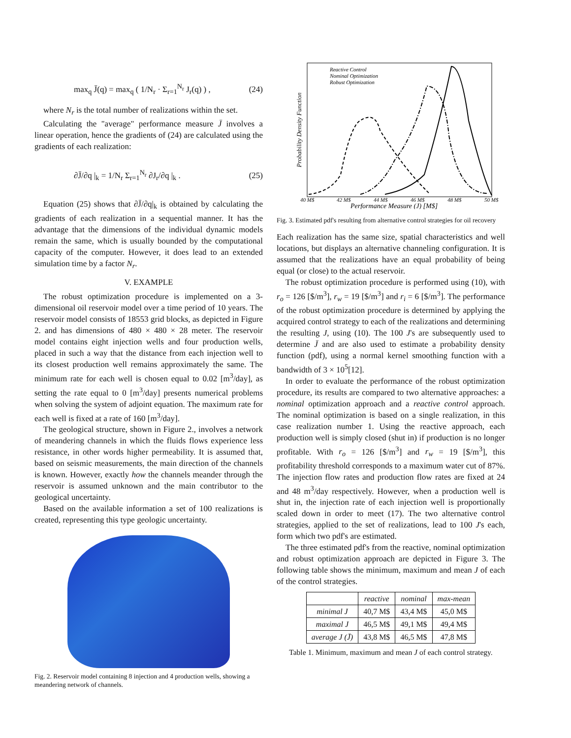max<sub>q</sub> J̄(q) = max<sub>q</sub> ( 1/N<sub>r</sub> · Σ<sub>r=1</sub><sup>N<sub>r</sub></sup> J<sub>r</sub>(q) ) , (24)
where N<sub>r</sub> is the total number of realizations within the set.
Calculating the "average" performance measure J̄ involves a linear operation, hence the gradients of (24) are calculated using the gradients of each realization:
∂J̄/∂q |<sub>k</sub> = 1/N<sub>r</sub> Σ<sub>r=1</sub><sup>N<sub>r</sub></sup> ∂J<sub>r</sub>/∂q |<sub>k</sub> . (25)
Equation (25) shows that ∂J̄/∂q|<sub>k</sub> is obtained by calculating the gradients of each realization in a sequential manner. It has the advantage that the dimensions of the individual dynamic models remain the same, which is usually bounded by the computational capacity of the computer. However, it does lead to an extended simulation time by a factor N<sub>r</sub>.
V. EXAMPLE
The robust optimization procedure is implemented on a 3-dimensional oil reservoir model over a time period of 10 years. The reservoir model consists of 18553 grid blocks, as depicted in Figure 2. and has dimensions of 480 × 480 × 28 meter. The reservoir model contains eight injection wells and four production wells, placed in such a way that the distance from each injection well to its closest production well remains approximately the same. The minimum rate for each well is chosen equal to 0.02 [m<sup>3</sup>/day], as setting the rate equal to 0 [m<sup>3</sup>/day] presents numerical problems when solving the system of adjoint equation. The maximum rate for each well is fixed at a rate of 160 [m<sup>3</sup>/day].
The geological structure, shown in Figure 2., involves a network of meandering channels in which the fluids flows experience less resistance, in other words higher permeability. It is assumed that, based on seismic measurements, the main direction of the channels is known. However, exactly how the channels meander through the reservoir is assumed unknown and the main contributor to the geological uncertainty.
Based on the available information a set of 100 realizations is created, representing this type geologic uncertainty.
Fig. 2. Reservoir model containing 8 injection and 4 production wells, showing a meandering network of channels.
Reactive Control
Nominal Optimization
Robust Optimization
40 M$
42 M$
44 M$
46 M$
48 M$
50 M$
Performance Measure (J) [M$]
Probability Density Function
Fig. 3. Estimated pdf's resulting from alternative control strategies for oil recovery
Each realization has the same size, spatial characteristics and well locations, but displays an alternative channeling configuration. It is assumed that the realizations have an equal probability of being equal (or close) to the actual reservoir.
The robust optimization procedure is performed using (10), with r<sub>o</sub> = 126 [$/m<sup>3</sup>], r<sub>w</sub> = 19 [$/m<sup>3</sup>] and r<sub>i</sub> = 6 [$/m<sup>3</sup>]. The performance of the robust optimization procedure is determined by applying the acquired control strategy to each of the realizations and determining the resulting J, using (10). The 100 J's are subsequently used to determine J̄ and are also used to estimate a probability density function (pdf), using a normal kernel smoothing function with a bandwidth of 3 × 10<sup>5</sup>[12].
In order to evaluate the performance of the robust optimization procedure, its results are compared to two alternative approaches: a nominal optimization approach and a reactive control approach. The nominal optimization is based on a single realization, in this case realization number 1. Using the reactive approach, each production well is simply closed (shut in) if production is no longer profitable. With r<sub>o</sub> = 126 [$/m<sup>3</sup>] and r<sub>w</sub> = 19 [$/m<sup>3</sup>], this profitability threshold corresponds to a maximum water cut of 87%. The injection flow rates and production flow rates are fixed at 24 and 48 m<sup>3</sup>/day respectively. However, when a production well is shut in, the injection rate of each injection well is proportionally scaled down in order to meet (17). The two alternative control strategies, applied to the set of realizations, lead to 100 J's each, form which two pdf's are estimated.
The three estimated pdf's from the reactive, nominal optimization and robust optimization approach are depicted in Figure 3. The following table shows the minimum, maximum and mean J of each of the control strategies.
| | reactive | nominal | max-mean |
| --- | --- | --- | --- |
| minimal J | 40,7 M$ | 43,4 M$ | 45,0 M$ |
| maximal J | 46,5 M$ | 49,1 M$ | 49,4 M$ |
| average J (J̄) | 43,8 M$ | 46,5 M$ | 47,8 M$ |
Table 1. Minimum, maximum and mean J of each control strategy.